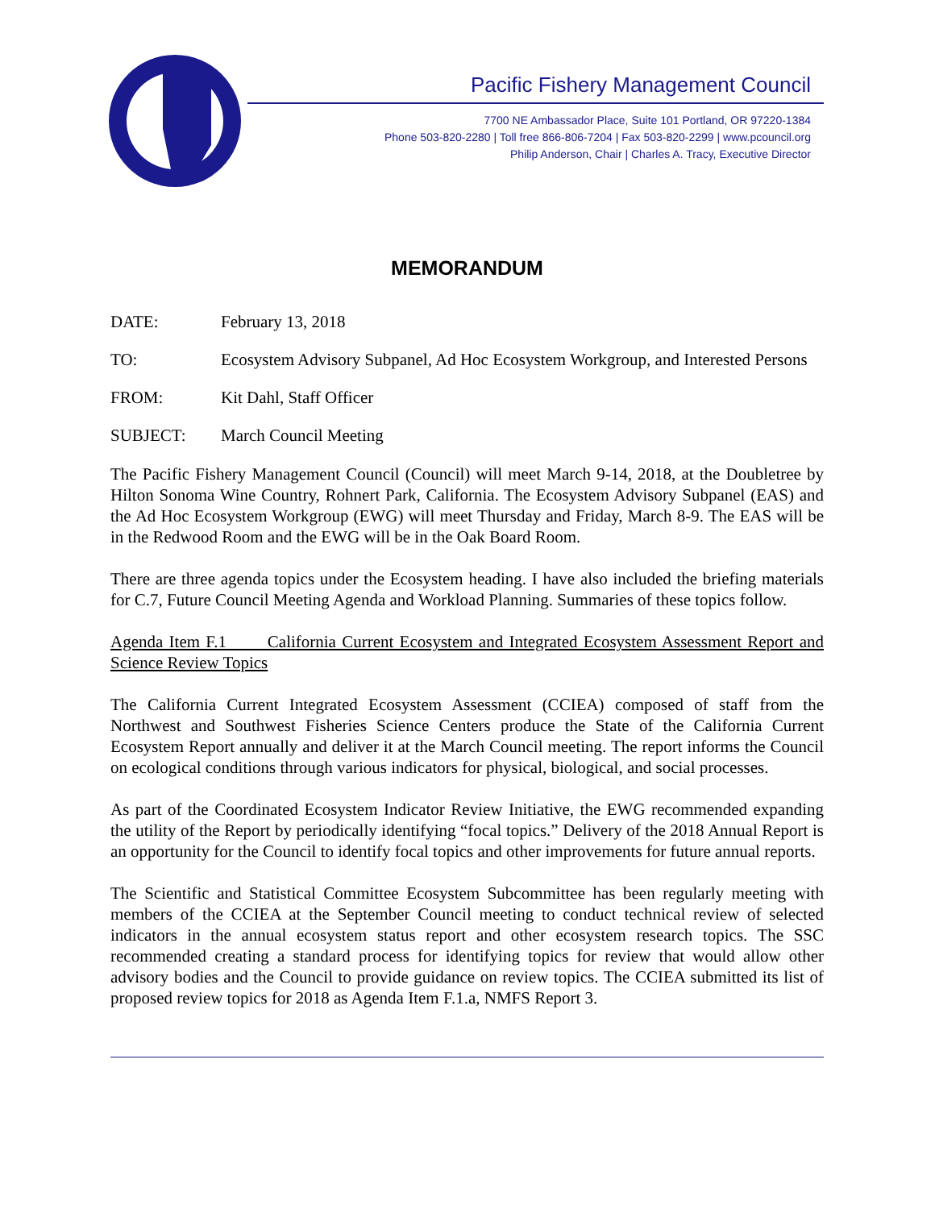Pacific Fishery Management Council
7700 NE Ambassador Place, Suite 101 Portland, OR 97220-1384
Phone 503-820-2280 | Toll free 866-806-7204 | Fax 503-820-2299 | www.pcouncil.org
Philip Anderson, Chair | Charles A. Tracy, Executive Director
MEMORANDUM
DATE: February 13, 2018
TO: Ecosystem Advisory Subpanel, Ad Hoc Ecosystem Workgroup, and Interested Persons
FROM: Kit Dahl, Staff Officer
SUBJECT: March Council Meeting
The Pacific Fishery Management Council (Council) will meet March 9-14, 2018, at the Doubletree by Hilton Sonoma Wine Country, Rohnert Park, California. The Ecosystem Advisory Subpanel (EAS) and the Ad Hoc Ecosystem Workgroup (EWG) will meet Thursday and Friday, March 8-9. The EAS will be in the Redwood Room and the EWG will be in the Oak Board Room.
There are three agenda topics under the Ecosystem heading. I have also included the briefing materials for C.7, Future Council Meeting Agenda and Workload Planning. Summaries of these topics follow.
Agenda Item F.1 California Current Ecosystem and Integrated Ecosystem Assessment Report and Science Review Topics
The California Current Integrated Ecosystem Assessment (CCIEA) composed of staff from the Northwest and Southwest Fisheries Science Centers produce the State of the California Current Ecosystem Report annually and deliver it at the March Council meeting. The report informs the Council on ecological conditions through various indicators for physical, biological, and social processes.
As part of the Coordinated Ecosystem Indicator Review Initiative, the EWG recommended expanding the utility of the Report by periodically identifying “focal topics.” Delivery of the 2018 Annual Report is an opportunity for the Council to identify focal topics and other improvements for future annual reports.
The Scientific and Statistical Committee Ecosystem Subcommittee has been regularly meeting with members of the CCIEA at the September Council meeting to conduct technical review of selected indicators in the annual ecosystem status report and other ecosystem research topics. The SSC recommended creating a standard process for identifying topics for review that would allow other advisory bodies and the Council to provide guidance on review topics. The CCIEA submitted its list of proposed review topics for 2018 as Agenda Item F.1.a, NMFS Report 3.